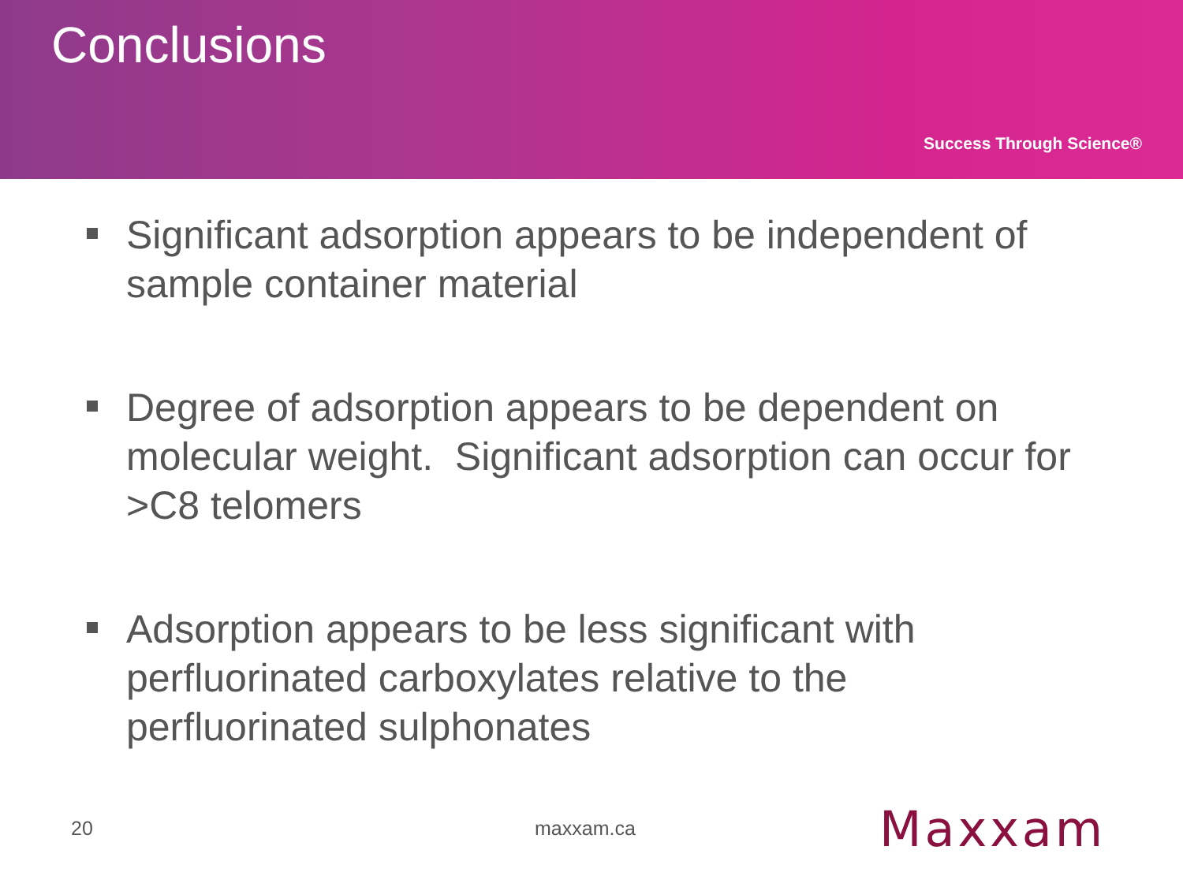Conclusions
Success Through Science®
Significant adsorption appears to be independent of sample container material
Degree of adsorption appears to be dependent on molecular weight. Significant adsorption can occur for >C8 telomers
Adsorption appears to be less significant with perfluorinated carboxylates relative to the perfluorinated sulphonates
20 maxxam.ca Maxxam